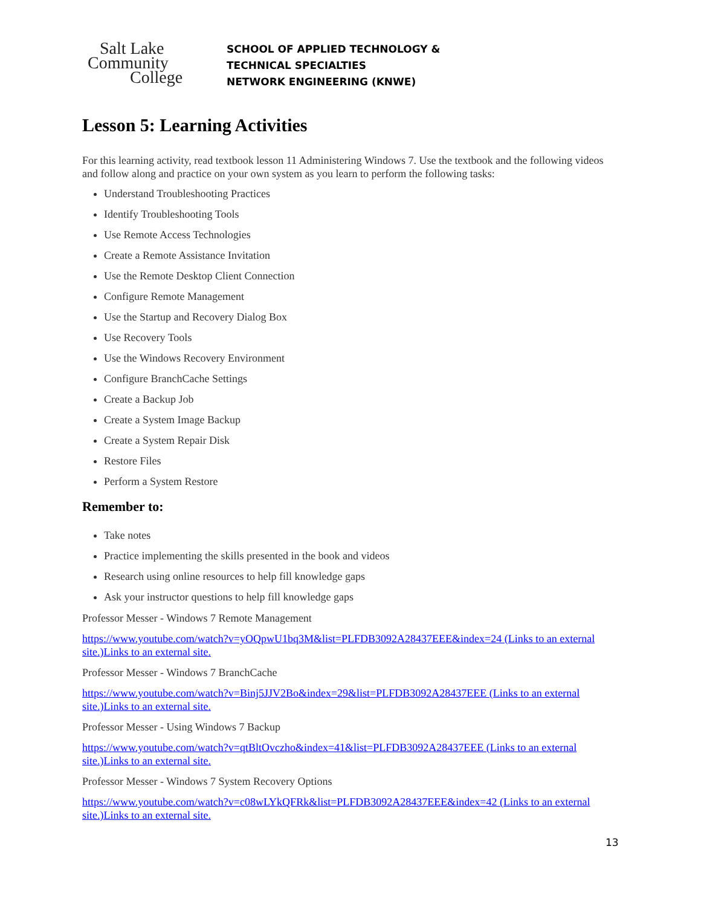Salt Lake
Community
College
SCHOOL OF APPLIED TECHNOLOGY &
TECHNICAL SPECIALTIES
NETWORK ENGINEERING (KNWE)
Lesson 5: Learning Activities
For this learning activity, read textbook lesson 11 Administering Windows 7. Use the textbook and the following videos and follow along and practice on your own system as you learn to perform the following tasks:
Understand Troubleshooting Practices
Identify Troubleshooting Tools
Use Remote Access Technologies
Create a Remote Assistance Invitation
Use the Remote Desktop Client Connection
Configure Remote Management
Use the Startup and Recovery Dialog Box
Use Recovery Tools
Use the Windows Recovery Environment
Configure BranchCache Settings
Create a Backup Job
Create a System Image Backup
Create a System Repair Disk
Restore Files
Perform a System Restore
Remember to:
Take notes
Practice implementing the skills presented in the book and videos
Research using online resources to help fill knowledge gaps
Ask your instructor questions to help fill knowledge gaps
Professor Messer - Windows 7 Remote Management
https://www.youtube.com/watch?v=yOQpwU1bq3M&list=PLFDB3092A28437EEE&index=24 (Links to an external site.)Links to an external site.
Professor Messer - Windows 7 BranchCache
https://www.youtube.com/watch?v=Binj5JJV2Bo&index=29&list=PLFDB3092A28437EEE (Links to an external site.)Links to an external site.
Professor Messer - Using Windows 7 Backup
https://www.youtube.com/watch?v=qtBltOvczho&index=41&list=PLFDB3092A28437EEE (Links to an external site.)Links to an external site.
Professor Messer - Windows 7 System Recovery Options
https://www.youtube.com/watch?v=c08wLYkQFRk&list=PLFDB3092A28437EEE&index=42 (Links to an external site.)Links to an external site.
13